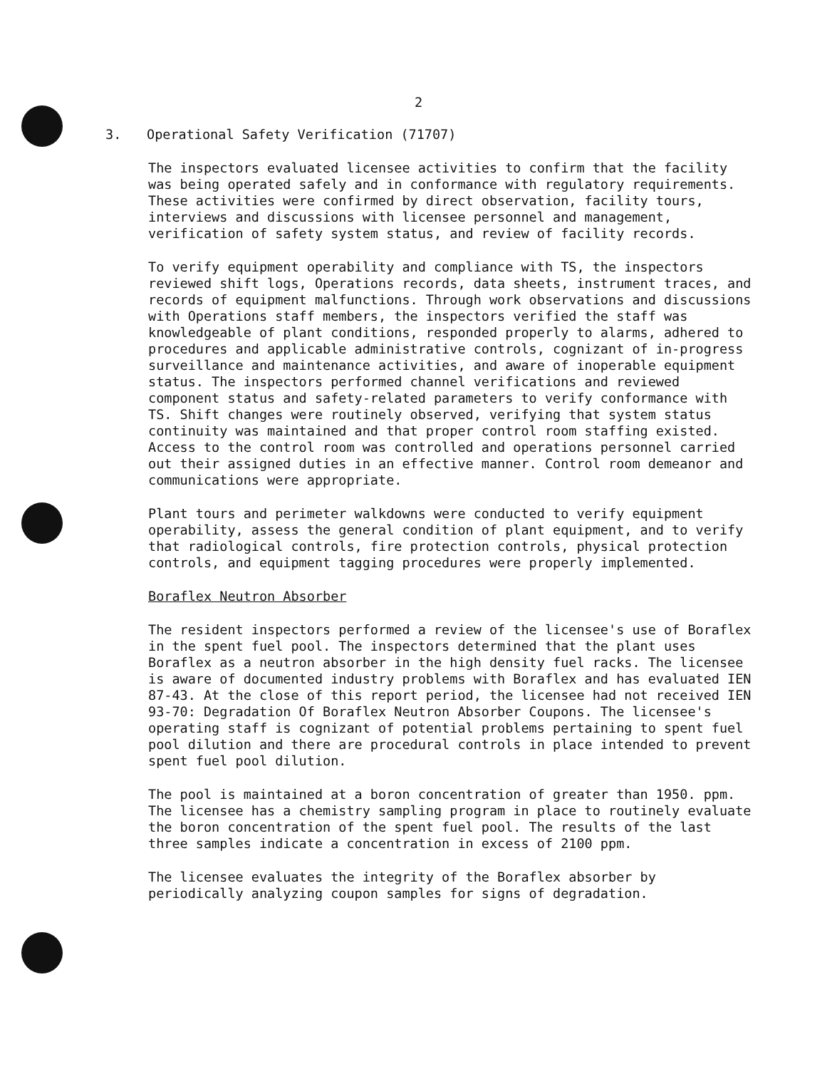2
3. Operational Safety Verification (71707)
The inspectors evaluated licensee activities to confirm that the facility was being operated safely and in conformance with regulatory requirements. These activities were confirmed by direct observation, facility tours, interviews and discussions with licensee personnel and management, verification of safety system status, and review of facility records.
To verify equipment operability and compliance with TS, the inspectors reviewed shift logs, Operations records, data sheets, instrument traces, and records of equipment malfunctions. Through work observations and discussions with Operations staff members, the inspectors verified the staff was knowledgeable of plant conditions, responded properly to alarms, adhered to procedures and applicable administrative controls, cognizant of in-progress surveillance and maintenance activities, and aware of inoperable equipment status. The inspectors performed channel verifications and reviewed component status and safety-related parameters to verify conformance with TS. Shift changes were routinely observed, verifying that system status continuity was maintained and that proper control room staffing existed. Access to the control room was controlled and operations personnel carried out their assigned duties in an effective manner. Control room demeanor and communications were appropriate.
Plant tours and perimeter walkdowns were conducted to verify equipment operability, assess the general condition of plant equipment, and to verify that radiological controls, fire protection controls, physical protection controls, and equipment tagging procedures were properly implemented.
Boraflex Neutron Absorber
The resident inspectors performed a review of the licensee's use of Boraflex in the spent fuel pool. The inspectors determined that the plant uses Boraflex as a neutron absorber in the high density fuel racks. The licensee is aware of documented industry problems with Boraflex and has evaluated IEN 87-43. At the close of this report period, the licensee had not received IEN 93-70: Degradation Of Boraflex Neutron Absorber Coupons. The licensee's operating staff is cognizant of potential problems pertaining to spent fuel pool dilution and there are procedural controls in place intended to prevent spent fuel pool dilution.
The pool is maintained at a boron concentration of greater than 1950. ppm. The licensee has a chemistry sampling program in place to routinely evaluate the boron concentration of the spent fuel pool. The results of the last three samples indicate a concentration in excess of 2100 ppm.
The licensee evaluates the integrity of the Boraflex absorber by periodically analyzing coupon samples for signs of degradation.